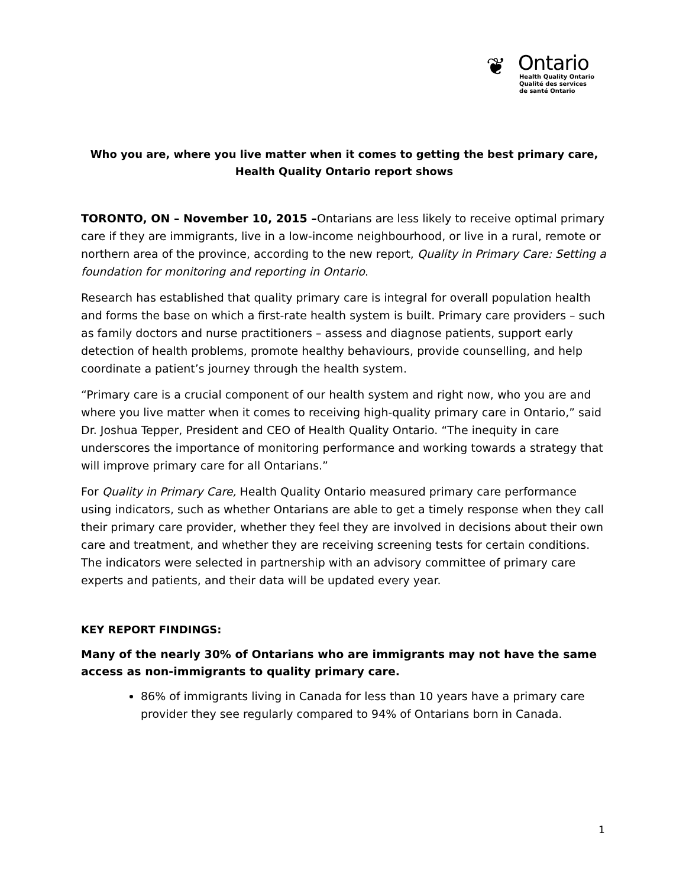❦
Ontario
Health Quality Ontario
Qualité des services
de santé Ontario
Who you are, where you live matter when it comes to getting the best primary care, Health Quality Ontario report shows
TORONTO, ON – November 10, 2015 –Ontarians are less likely to receive optimal primary care if they are immigrants, live in a low-income neighbourhood, or live in a rural, remote or northern area of the province, according to the new report, Quality in Primary Care: Setting a foundation for monitoring and reporting in Ontario.
Research has established that quality primary care is integral for overall population health and forms the base on which a first-rate health system is built. Primary care providers – such as family doctors and nurse practitioners – assess and diagnose patients, support early detection of health problems, promote healthy behaviours, provide counselling, and help coordinate a patient’s journey through the health system.
“Primary care is a crucial component of our health system and right now, who you are and where you live matter when it comes to receiving high-quality primary care in Ontario,” said Dr. Joshua Tepper, President and CEO of Health Quality Ontario. “The inequity in care underscores the importance of monitoring performance and working towards a strategy that will improve primary care for all Ontarians.”
For Quality in Primary Care, Health Quality Ontario measured primary care performance using indicators, such as whether Ontarians are able to get a timely response when they call their primary care provider, whether they feel they are involved in decisions about their own care and treatment, and whether they are receiving screening tests for certain conditions. The indicators were selected in partnership with an advisory committee of primary care experts and patients, and their data will be updated every year.
KEY REPORT FINDINGS:
Many of the nearly 30% of Ontarians who are immigrants may not have the same access as non-immigrants to quality primary care.
86% of immigrants living in Canada for less than 10 years have a primary care provider they see regularly compared to 94% of Ontarians born in Canada.
1